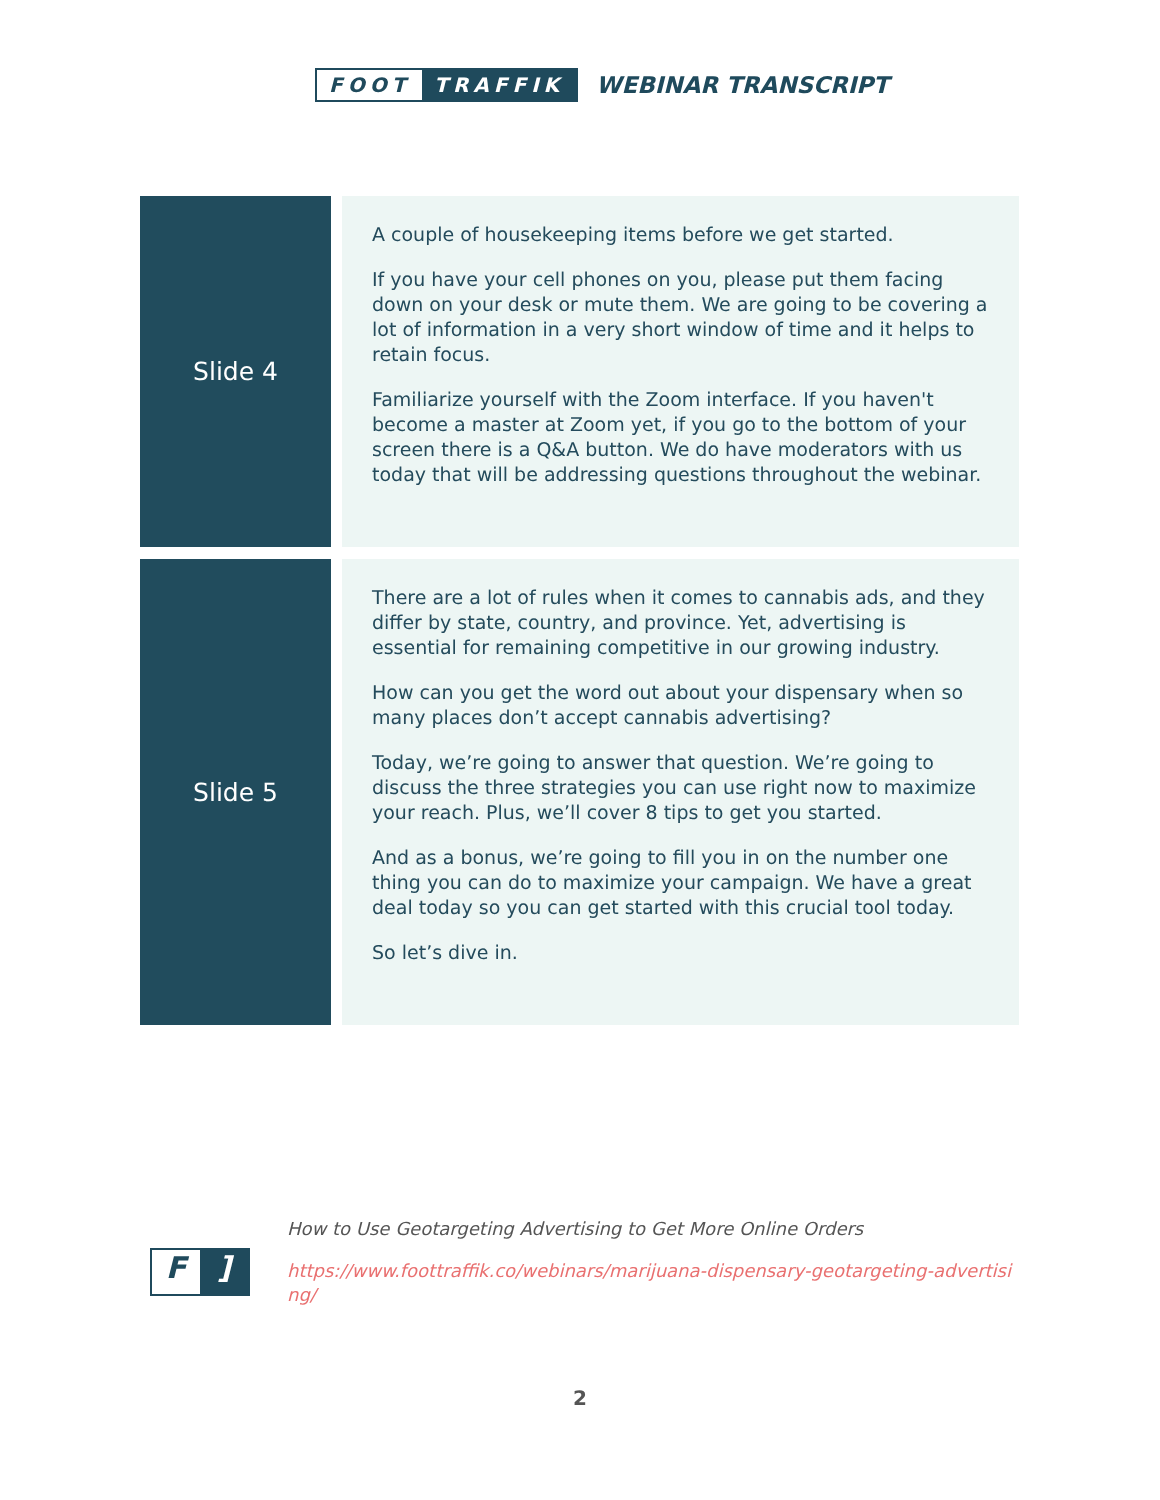FOOT TRAFFIK
WEBINAR TRANSCRIPT
| Slide 4 | | A couple of housekeeping items before we get started. If you have your cell phones on you, please put them facing down on your desk or mute them. We are going to be covering a lot of information in a very short window of time and it helps to retain focus. Familiarize yourself with the Zoom interface. If you haven't become a master at Zoom yet, if you go to the bottom of your screen there is a Q&A button. We do have moderators with us today that will be addressing questions throughout the webinar. |
| Slide 5 | | There are a lot of rules when it comes to cannabis ads, and they differ by state, country, and province. Yet, advertising is essential for remaining competitive in our growing industry. How can you get the word out about your dispensary when so many places don’t accept cannabis advertising? Today, we’re going to answer that question. We’re going to discuss the three strategies you can use right now to maximize your reach. Plus, we’ll cover 8 tips to get you started. And as a bonus, we’re going to fill you in on the number one thing you can do to maximize your campaign. We have a great deal today so you can get started with this crucial tool today. So let’s dive in. |
F]
How to Use Geotargeting Advertising to Get More Online Orders
https://www.foottraffik.co/webinars/marijuana-dispensary-geotargeting-advertising/
2